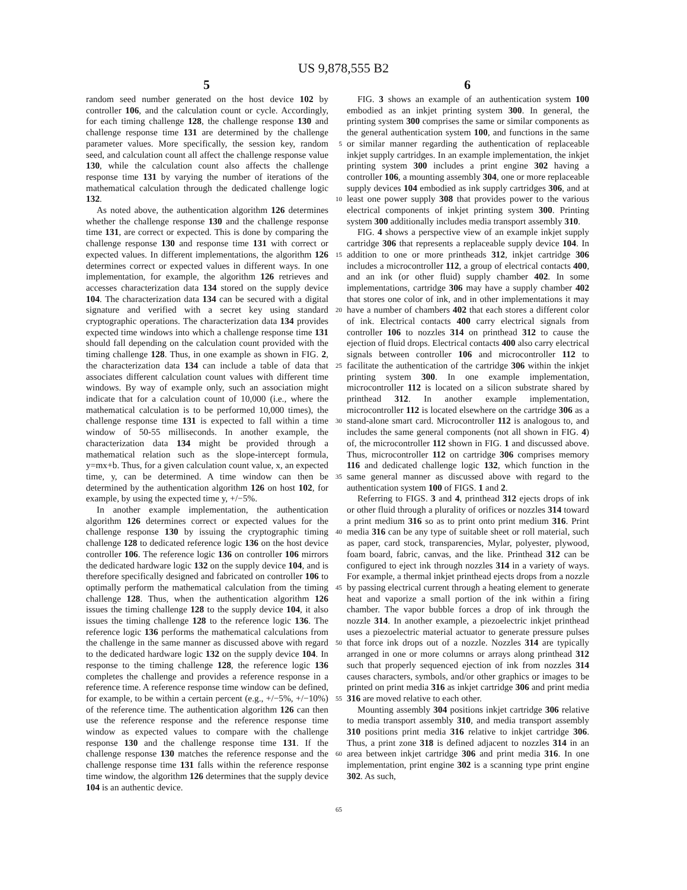US 9,878,555 B2
5 6
random seed number generated on the host device 102 by controller 106, and the calculation count or cycle. Accordingly, for each timing challenge 128, the challenge response 130 and challenge response time 131 are determined by the challenge parameter values. More specifically, the session key, random seed, and calculation count all affect the challenge response value 130, while the calculation count also affects the challenge response time 131 by varying the number of iterations of the mathematical calculation through the dedicated challenge logic 132.
As noted above, the authentication algorithm 126 determines whether the challenge response 130 and the challenge response time 131, are correct or expected. This is done by comparing the challenge response 130 and response time 131 with correct or expected values. In different implementations, the algorithm 126 determines correct or expected values in different ways. In one implementation, for example, the algorithm 126 retrieves and accesses characterization data 134 stored on the supply device 104. The characterization data 134 can be secured with a digital signature and verified with a secret key using standard cryptographic operations. The characterization data 134 provides expected time windows into which a challenge response time 131 should fall depending on the calculation count provided with the timing challenge 128. Thus, in one example as shown in FIG. 2, the characterization data 134 can include a table of data that associates different calculation count values with different time windows. By way of example only, such an association might indicate that for a calculation count of 10,000 (i.e., where the mathematical calculation is to be performed 10,000 times), the challenge response time 131 is expected to fall within a time window of 50-55 milliseconds. In another example, the characterization data 134 might be provided through a mathematical relation such as the slope-intercept formula, y=mx+b. Thus, for a given calculation count value, x, an expected time, y, can be determined. A time window can then be determined by the authentication algorithm 126 on host 102, for example, by using the expected time y, +/−5%.
In another example implementation, the authentication algorithm 126 determines correct or expected values for the challenge response 130 by issuing the cryptographic timing challenge 128 to dedicated reference logic 136 on the host device controller 106. The reference logic 136 on controller 106 mirrors the dedicated hardware logic 132 on the supply device 104, and is therefore specifically designed and fabricated on controller 106 to optimally perform the mathematical calculation from the timing challenge 128. Thus, when the authentication algorithm 126 issues the timing challenge 128 to the supply device 104, it also issues the timing challenge 128 to the reference logic 136. The reference logic 136 performs the mathematical calculations from the challenge in the same manner as discussed above with regard to the dedicated hardware logic 132 on the supply device 104. In response to the timing challenge 128, the reference logic 136 completes the challenge and provides a reference response in a reference time. A reference response time window can be defined, for example, to be within a certain percent (e.g., +/−5%, +/−10%) of the reference time. The authentication algorithm 126 can then use the reference response and the reference response time window as expected values to compare with the challenge response 130 and the challenge response time 131. If the challenge response 130 matches the reference response and the challenge response time 131 falls within the reference response time window, the algorithm 126 determines that the supply device 104 is an authentic device.
5
10
15
20
25
30
35
40
45
50
55
60
65
FIG. 3 shows an example of an authentication system 100 embodied as an inkjet printing system 300. In general, the printing system 300 comprises the same or similar components as the general authentication system 100, and functions in the same or similar manner regarding the authentication of replaceable inkjet supply cartridges. In an example implementation, the inkjet printing system 300 includes a print engine 302 having a controller 106, a mounting assembly 304, one or more replaceable supply devices 104 embodied as ink supply cartridges 306, and at least one power supply 308 that provides power to the various electrical components of inkjet printing system 300. Printing system 300 additionally includes media transport assembly 310.
FIG. 4 shows a perspective view of an example inkjet supply cartridge 306 that represents a replaceable supply device 104. In addition to one or more printheads 312, inkjet cartridge 306 includes a microcontroller 112, a group of electrical contacts 400, and an ink (or other fluid) supply chamber 402. In some implementations, cartridge 306 may have a supply chamber 402 that stores one color of ink, and in other implementations it may have a number of chambers 402 that each stores a different color of ink. Electrical contacts 400 carry electrical signals from controller 106 to nozzles 314 on printhead 312 to cause the ejection of fluid drops. Electrical contacts 400 also carry electrical signals between controller 106 and microcontroller 112 to facilitate the authentication of the cartridge 306 within the inkjet printing system 300. In one example implementation, microcontroller 112 is located on a silicon substrate shared by printhead 312. In another example implementation, microcontroller 112 is located elsewhere on the cartridge 306 as a stand-alone smart card. Microcontroller 112 is analogous to, and includes the same general components (not all shown in FIG. 4) of, the microcontroller 112 shown in FIG. 1 and discussed above. Thus, microcontroller 112 on cartridge 306 comprises memory 116 and dedicated challenge logic 132, which function in the same general manner as discussed above with regard to the authentication system 100 of FIGS. 1 and 2.
Referring to FIGS. 3 and 4, printhead 312 ejects drops of ink or other fluid through a plurality of orifices or nozzles 314 toward a print medium 316 so as to print onto print medium 316. Print media 316 can be any type of suitable sheet or roll material, such as paper, card stock, transparencies, Mylar, polyester, plywood, foam board, fabric, canvas, and the like. Printhead 312 can be configured to eject ink through nozzles 314 in a variety of ways. For example, a thermal inkjet printhead ejects drops from a nozzle by passing electrical current through a heating element to generate heat and vaporize a small portion of the ink within a firing chamber. The vapor bubble forces a drop of ink through the nozzle 314. In another example, a piezoelectric inkjet printhead uses a piezoelectric material actuator to generate pressure pulses that force ink drops out of a nozzle. Nozzles 314 are typically arranged in one or more columns or arrays along printhead 312 such that properly sequenced ejection of ink from nozzles 314 causes characters, symbols, and/or other graphics or images to be printed on print media 316 as inkjet cartridge 306 and print media 316 are moved relative to each other.
Mounting assembly 304 positions inkjet cartridge 306 relative to media transport assembly 310, and media transport assembly 310 positions print media 316 relative to inkjet cartridge 306. Thus, a print zone 318 is defined adjacent to nozzles 314 in an area between inkjet cartridge 306 and print media 316. In one implementation, print engine 302 is a scanning type print engine 302. As such,